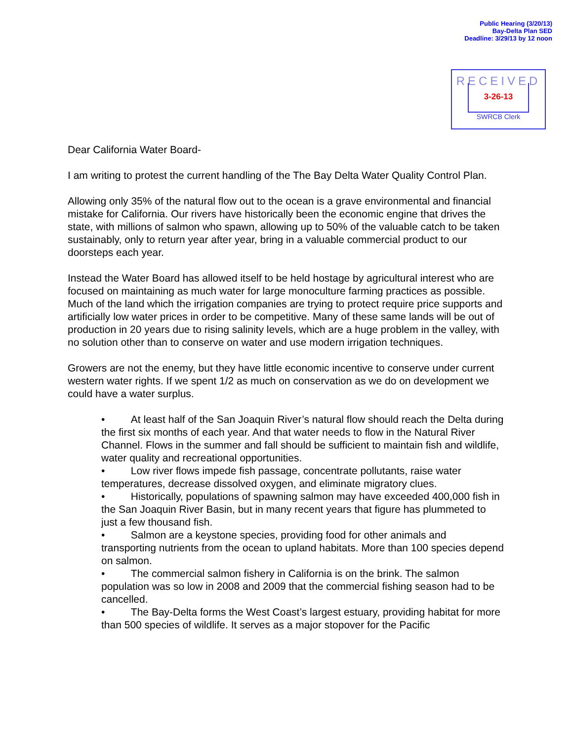Public Hearing (3/20/13)
Bay-Delta Plan SED
Deadline: 3/29/13 by 12 noon
RECEIVED
3-26-13
SWRCB Clerk
Dear California Water Board-
I am writing to protest the current handling of the The Bay Delta Water Quality Control Plan.
Allowing only 35% of the natural flow out to the ocean is a grave environmental and financial mistake for California. Our rivers have historically been the economic engine that drives the state, with millions of salmon who spawn, allowing up to 50% of the valuable catch to be taken sustainably, only to return year after year, bring in a valuable commercial product to our doorsteps each year.
Instead the Water Board has allowed itself to be held hostage by agricultural interest who are focused on maintaining as much water for large monoculture farming practices as possible. Much of the land which the irrigation companies are trying to protect require price supports and artificially low water prices in order to be competitive. Many of these same lands will be out of production in 20 years due to rising salinity levels, which are a huge problem in the valley, with no solution other than to conserve on water and use modern irrigation techniques.
Growers are not the enemy, but they have little economic incentive to conserve under current western water rights. If we spent 1/2 as much on conservation as we do on development we could have a water surplus.
• At least half of the San Joaquin River’s natural flow should reach the Delta during the first six months of each year. And that water needs to flow in the Natural River Channel. Flows in the summer and fall should be sufficient to maintain fish and wildlife, water quality and recreational opportunities.
• Low river flows impede fish passage, concentrate pollutants, raise water temperatures, decrease dissolved oxygen, and eliminate migratory clues.
• Historically, populations of spawning salmon may have exceeded 400,000 fish in the San Joaquin River Basin, but in many recent years that figure has plummeted to just a few thousand fish.
• Salmon are a keystone species, providing food for other animals and transporting nutrients from the ocean to upland habitats. More than 100 species depend on salmon.
• The commercial salmon fishery in California is on the brink. The salmon population was so low in 2008 and 2009 that the commercial fishing season had to be cancelled.
• The Bay-Delta forms the West Coast’s largest estuary, providing habitat for more than 500 species of wildlife. It serves as a major stopover for the Pacific